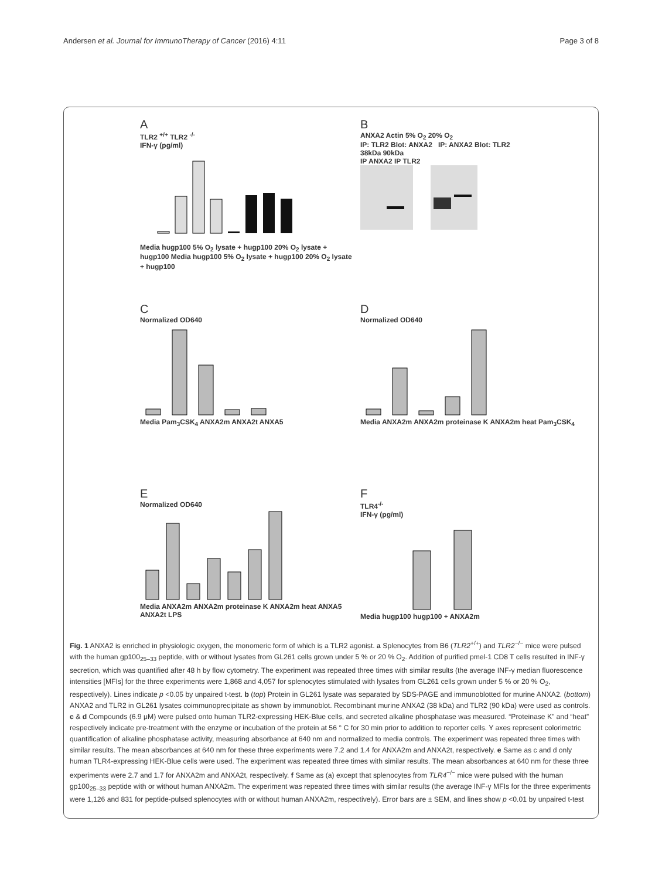Andersen et al. Journal for ImmunoTherapy of Cancer (2016) 4:11 Page 3 of 8
A
TLR2 <sup>+/+</sup> TLR2 <sup>-/-</sup>
IFN-γ (pg/ml)
Media hugp100 5% O<sub>2</sub> lysate + hugp100 20% O<sub>2</sub> lysate + hugp100 Media hugp100 5% O<sub>2</sub> lysate + hugp100 20% O<sub>2</sub> lysate + hugp100
B
ANXA2 Actin 5% O<sub>2</sub> 20% O<sub>2</sub>
IP: TLR2 Blot: ANXA2 IP: ANXA2 Blot: TLR2
38kDa 90kDa
IP ANXA2 IP TLR2
C
Normalized OD640
Media Pam<sub>3</sub>CSK<sub>4</sub> ANXA2m ANXA2t ANXA5
D
Normalized OD640
Media ANXA2m ANXA2m proteinase K ANXA2m heat Pam<sub>3</sub>CSK<sub>4</sub>
E
Normalized OD640
Media ANXA2m ANXA2m proteinase K ANXA2m heat ANXA5 ANXA2t LPS
F
TLR4<sup>-/-</sup>
IFN-γ (pg/ml)
Media hugp100 hugp100 + ANXA2m
Fig. 1 ANXA2 is enriched in physiologic oxygen, the monomeric form of which is a TLR2 agonist. a Splenocytes from B6 (TLR2<sup>+/+</sup>) and TLR2<sup>−/−</sup> mice were pulsed with the human gp100<sub>25–33</sub> peptide, with or without lysates from GL261 cells grown under 5 % or 20 % O<sub>2</sub>. Addition of purified pmel-1 CD8 T cells resulted in INF-γ secretion, which was quantified after 48 h by flow cytometry. The experiment was repeated three times with similar results (the average INF-γ median fluorescence intensities [MFIs] for the three experiments were 1,868 and 4,057 for splenocytes stimulated with lysates from GL261 cells grown under 5 % or 20 % O<sub>2</sub>, respectively). Lines indicate p <0.05 by unpaired t-test. b (top) Protein in GL261 lysate was separated by SDS-PAGE and immunoblotted for murine ANXA2. (bottom) ANXA2 and TLR2 in GL261 lysates coimmunoprecipitate as shown by immunoblot. Recombinant murine ANXA2 (38 kDa) and TLR2 (90 kDa) were used as controls. c & d Compounds (6.9 μM) were pulsed onto human TLR2-expressing HEK-Blue cells, and secreted alkaline phosphatase was measured. “Proteinase K” and “heat” respectively indicate pre-treatment with the enzyme or incubation of the protein at 56 ° C for 30 min prior to addition to reporter cells. Y axes represent colorimetric quantification of alkaline phosphatase activity, measuring absorbance at 640 nm and normalized to media controls. The experiment was repeated three times with similar results. The mean absorbances at 640 nm for these three experiments were 7.2 and 1.4 for ANXA2m and ANXA2t, respectively. e Same as c and d only human TLR4-expressing HEK-Blue cells were used. The experiment was repeated three times with similar results. The mean absorbances at 640 nm for these three experiments were 2.7 and 1.7 for ANXA2m and ANXA2t, respectively. f Same as (a) except that splenocytes from TLR4<sup>−/−</sup> mice were pulsed with the human gp100<sub>25–33</sub> peptide with or without human ANXA2m. The experiment was repeated three times with similar results (the average INF-γ MFIs for the three experiments were 1,126 and 831 for peptide-pulsed splenocytes with or without human ANXA2m, respectively). Error bars are ± SEM, and lines show p <0.01 by unpaired t-test